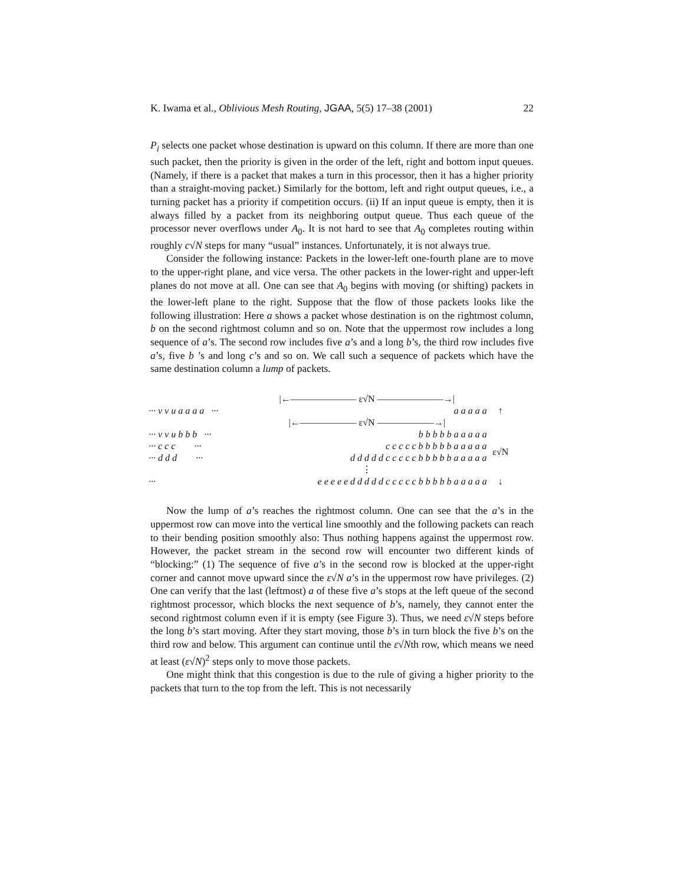K. Iwama et al., Oblivious Mesh Routing, JGAA, 5(5) 17–38 (2001) 22
P<sub>i</sub> selects one packet whose destination is upward on this column. If there are more than one such packet, then the priority is given in the order of the left, right and bottom input queues. (Namely, if there is a packet that makes a turn in this processor, then it has a higher priority than a straight-moving packet.) Similarly for the bottom, left and right output queues, i.e., a turning packet has a priority if competition occurs. (ii) If an input queue is empty, then it is always filled by a packet from its neighboring output queue. Thus each queue of the processor never overflows under A<sub>0</sub>. It is not hard to see that A<sub>0</sub> completes routing within roughly c√N steps for many “usual” instances. Unfortunately, it is not always true.
Consider the following instance: Packets in the lower-left one-fourth plane are to move to the upper-right plane, and vice versa. The other packets in the lower-right and upper-left planes do not move at all. One can see that A<sub>0</sub> begins with moving (or shifting) packets in the lower-left plane to the right. Suppose that the flow of those packets looks like the following illustration: Here a shows a packet whose destination is on the rightmost column, b on the second rightmost column and so on. Note that the uppermost row includes a long sequence of a’s. The second row includes five a’s and a long b’s, the third row includes five a’s, five b ’s and long c’s and so on. We call such a sequence of packets which have the same destination column a lump of packets.
| | /←――――――― ε√N ―――――――→/ | | |
| ··· v v u a a a a ··· | | a a a a a | ↑ |
| | /←―――――― ε√N ――――――→/ | | |
| ··· v v u b b b ··· | | b b b b b a a a a a | |
| ··· c c c ··· | | c c c c c b b b b b a a a a a | ε√N |
| ··· d d d ··· | | d d d d d c c c c c b b b b b a a a a a | |
| | ⋮ | | |
| ··· | | e e e e e d d d d d c c c c c b b b b b a a a a a | ↓ |
Now the lump of a’s reaches the rightmost column. One can see that the a’s in the uppermost row can move into the vertical line smoothly and the following packets can reach to their bending position smoothly also: Thus nothing happens against the uppermost row. However, the packet stream in the second row will encounter two different kinds of “blocking:” (1) The sequence of five a’s in the second row is blocked at the upper-right corner and cannot move upward since the ε√N a’s in the uppermost row have privileges. (2) One can verify that the last (leftmost) a of these five a’s stops at the left queue of the second rightmost processor, which blocks the next sequence of b’s, namely, they cannot enter the second rightmost column even if it is empty (see Figure 3). Thus, we need ε√N steps before the long b’s start moving. After they start moving, those b’s in turn block the five b’s on the third row and below. This argument can continue until the ε√Nth row, which means we need at least (ε√N)<sup>2</sup> steps only to move those packets.
One might think that this congestion is due to the rule of giving a higher priority to the packets that turn to the top from the left. This is not necessarily